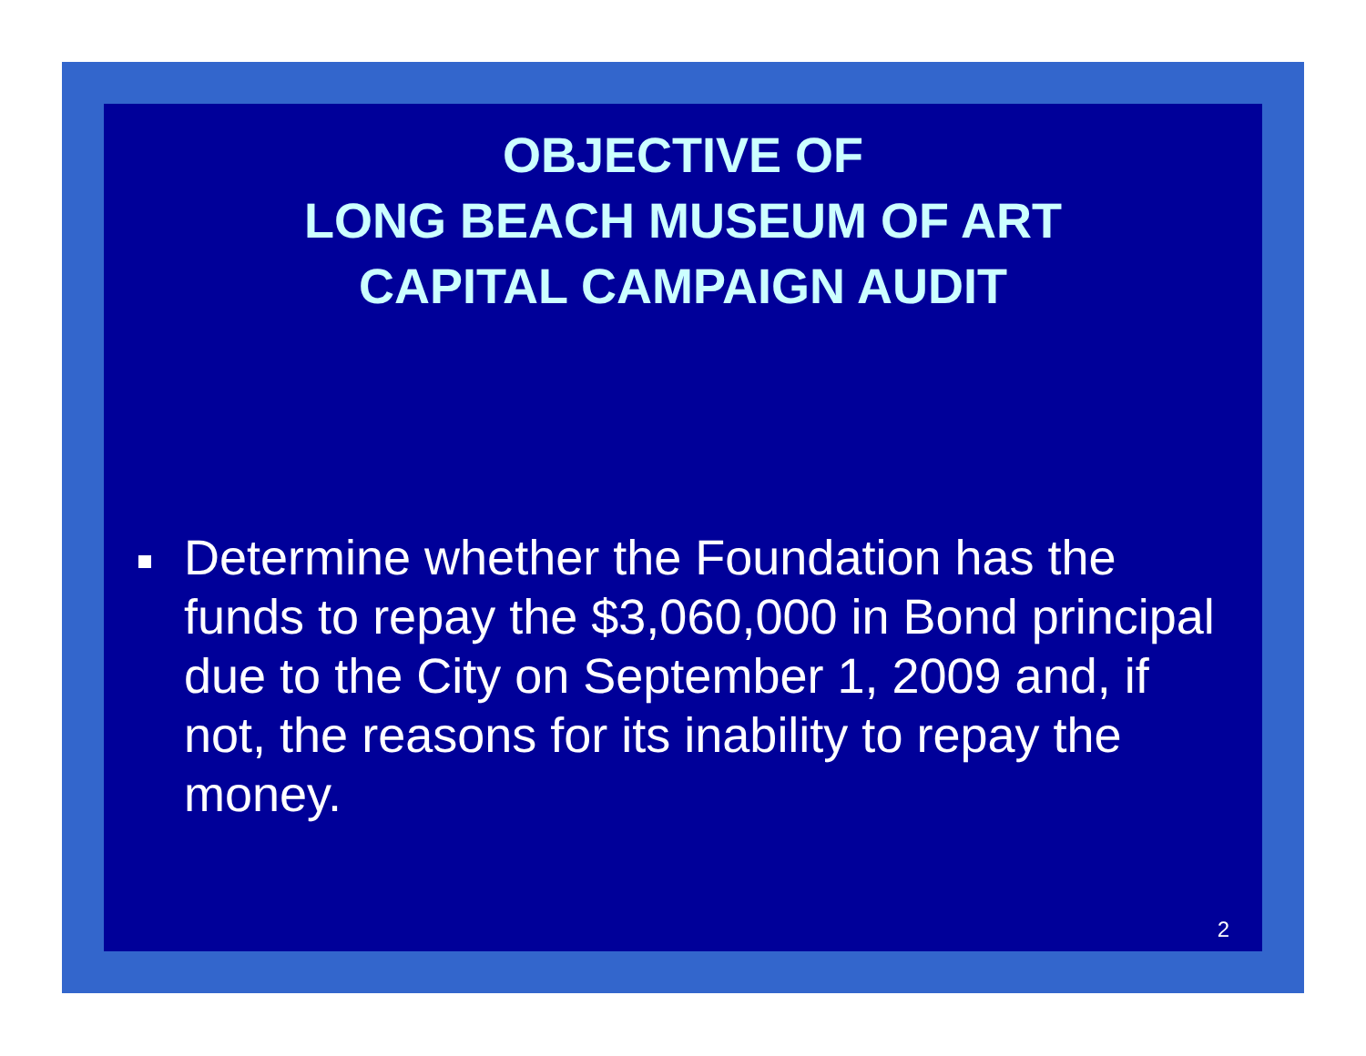OBJECTIVE OF
LONG BEACH MUSEUM OF ART
CAPITAL CAMPAIGN AUDIT
Determine whether the Foundation has the funds to repay the $3,060,000 in Bond principal due to the City on September 1, 2009 and, if not, the reasons for its inability to repay the money.
2